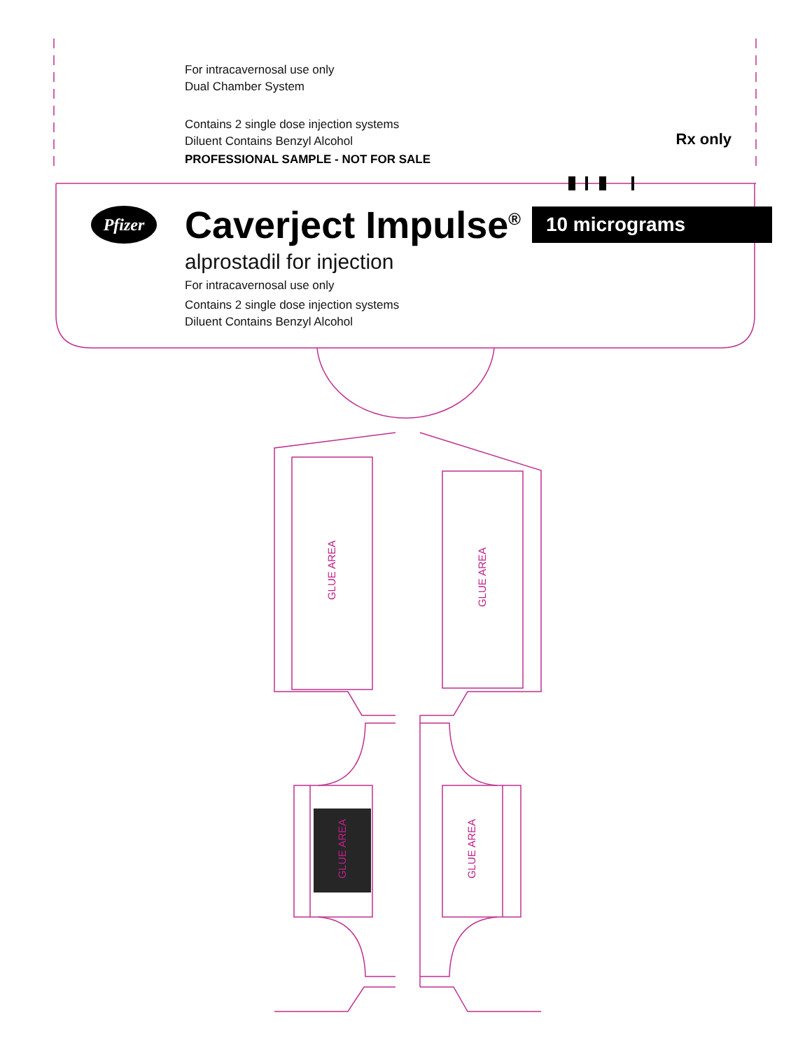For intracavernosal use only
Dual Chamber System
Contains 2 single dose injection systems
Diluent Contains Benzyl Alcohol
PROFESSIONAL SAMPLE - NOT FOR SALE Rx only
Pfizer
Caverject Impulse<sup>®</sup>
10 micrograms
alprostadil for injection
For intracavernosal use only
Contains 2 single dose injection systems
Diluent Contains Benzyl Alcohol
GLUE AREA
GLUE AREA
GLUE AREA
GLUE AREA